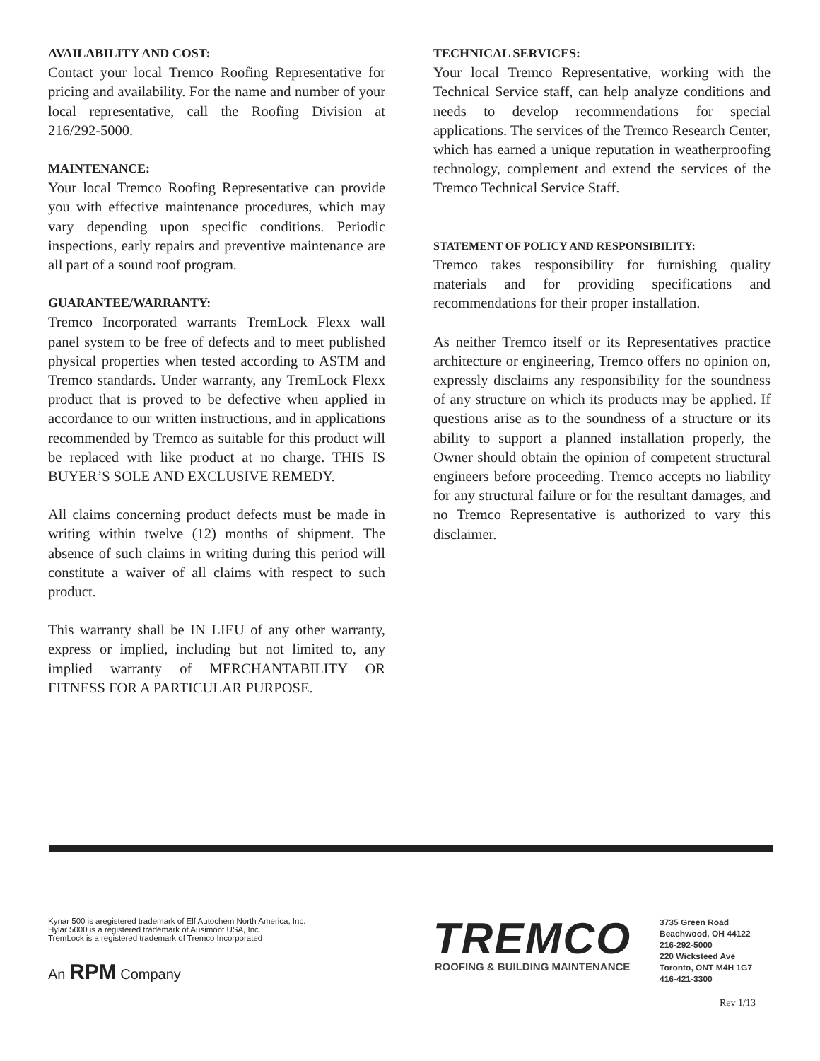AVAILABILITY AND COST:
Contact your local Tremco Roofing Representative for pricing and availability. For the name and number of your local representative, call the Roofing Division at 216/292-5000.
MAINTENANCE:
Your local Tremco Roofing Representative can provide you with effective maintenance procedures, which may vary depending upon specific conditions. Periodic inspections, early repairs and preventive maintenance are all part of a sound roof program.
GUARANTEE/WARRANTY:
Tremco Incorporated warrants TremLock Flexx wall panel system to be free of defects and to meet published physical properties when tested according to ASTM and Tremco standards. Under warranty, any TremLock Flexx product that is proved to be defective when applied in accordance to our written instructions, and in applications recommended by Tremco as suitable for this product will be replaced with like product at no charge. THIS IS BUYER’S SOLE AND EXCLUSIVE REMEDY.
All claims concerning product defects must be made in writing within twelve (12) months of shipment. The absence of such claims in writing during this period will constitute a waiver of all claims with respect to such product.
This warranty shall be IN LIEU of any other warranty, express or implied, including but not limited to, any implied warranty of MERCHANTABILITY OR FITNESS FOR A PARTICULAR PURPOSE.
TECHNICAL SERVICES:
Your local Tremco Representative, working with the Technical Service staff, can help analyze conditions and needs to develop recommendations for special applications. The services of the Tremco Research Center, which has earned a unique reputation in weatherproofing technology, complement and extend the services of the Tremco Technical Service Staff.
STATEMENT OF POLICY AND RESPONSIBILITY:
Tremco takes responsibility for furnishing quality materials and for providing specifications and recommendations for their proper installation.
As neither Tremco itself or its Representatives practice architecture or engineering, Tremco offers no opinion on, expressly disclaims any responsibility for the soundness of any structure on which its products may be applied. If questions arise as to the soundness of a structure or its ability to support a planned installation properly, the Owner should obtain the opinion of competent structural engineers before proceeding. Tremco accepts no liability for any structural failure or for the resultant damages, and no Tremco Representative is authorized to vary this disclaimer.
Kynar 500 is aregistered trademark of Elf Autochem North America, Inc.
Hylar 5000 is a registered trademark of Ausimont USA, Inc.
TremLock is a registered trademark of Tremco Incorporated
An RPM Company
TREMCO
ROOFING & BUILDING MAINTENANCE
3735 Green Road
Beachwood, OH 44122
216-292-5000
220 Wicksteed Ave
Toronto, ONT M4H 1G7
416-421-3300
Rev 1/13